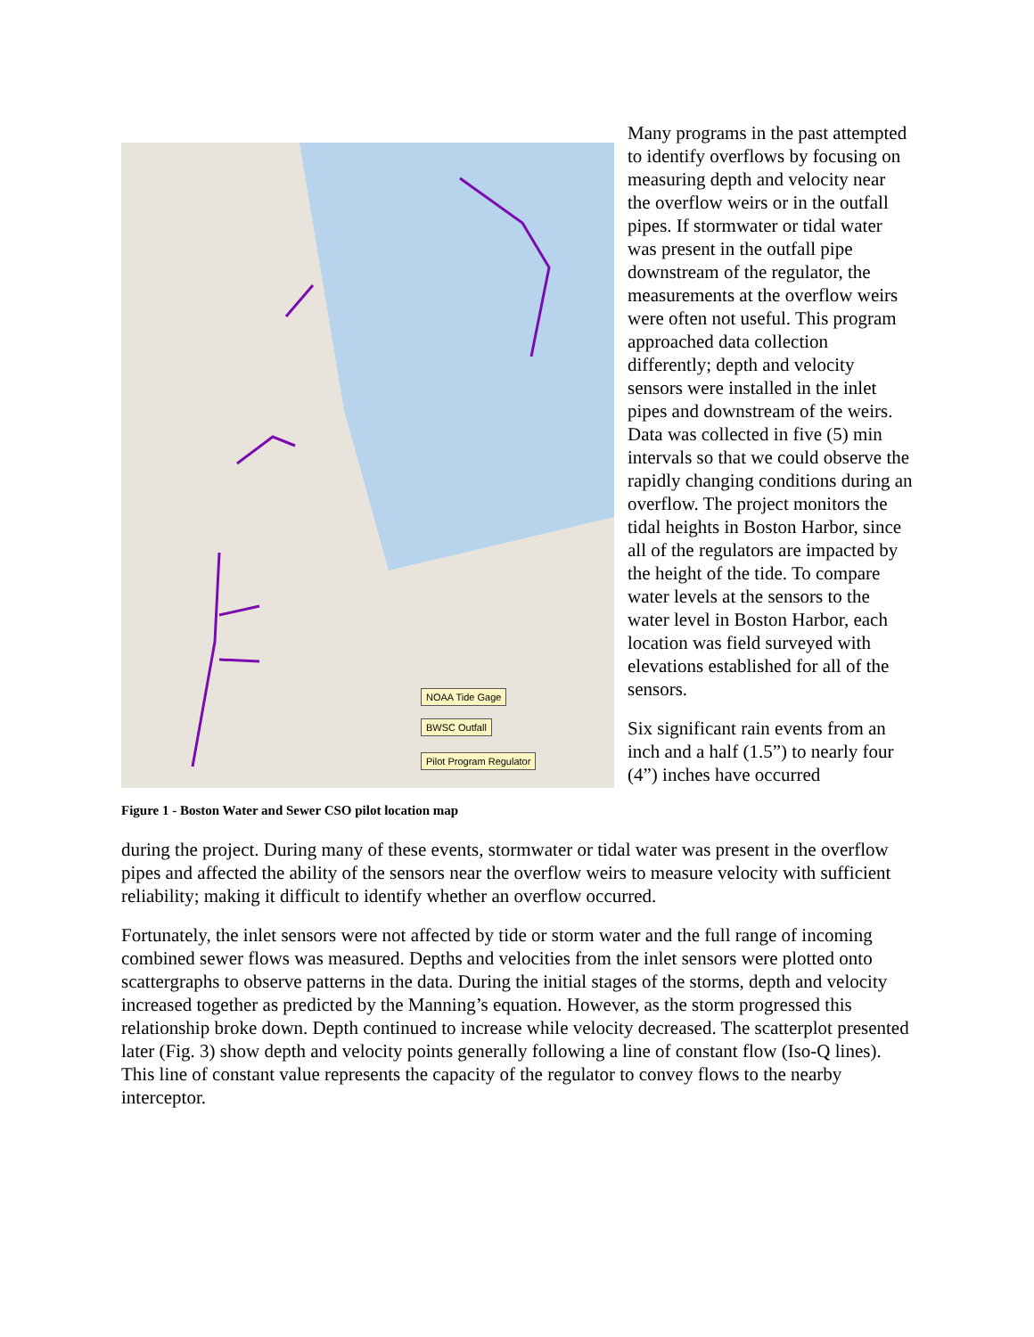NOAA Tide Gage
BWSC Outfall
Pilot Program Regulator
Figure 1 - Boston Water and Sewer CSO pilot location map
Many programs in the past attempted to identify overflows by focusing on measuring depth and velocity near the overflow weirs or in the outfall pipes. If stormwater or tidal water was present in the outfall pipe downstream of the regulator, the measurements at the overflow weirs were often not useful. This program approached data collection differently; depth and velocity sensors were installed in the inlet pipes and downstream of the weirs. Data was collected in five (5) min intervals so that we could observe the rapidly changing conditions during an overflow. The project monitors the tidal heights in Boston Harbor, since all of the regulators are impacted by the height of the tide. To compare water levels at the sensors to the water level in Boston Harbor, each location was field surveyed with elevations established for all of the sensors.
Six significant rain events from an inch and a half (1.5”) to nearly four (4”) inches have occurred
during the project. During many of these events, stormwater or tidal water was present in the overflow pipes and affected the ability of the sensors near the overflow weirs to measure velocity with sufficient reliability; making it difficult to identify whether an overflow occurred.
Fortunately, the inlet sensors were not affected by tide or storm water and the full range of incoming combined sewer flows was measured. Depths and velocities from the inlet sensors were plotted onto scattergraphs to observe patterns in the data. During the initial stages of the storms, depth and velocity increased together as predicted by the Manning’s equation. However, as the storm progressed this relationship broke down. Depth continued to increase while velocity decreased. The scatterplot presented later (Fig. 3) show depth and velocity points generally following a line of constant flow (Iso-Q lines). This line of constant value represents the capacity of the regulator to convey flows to the nearby interceptor.